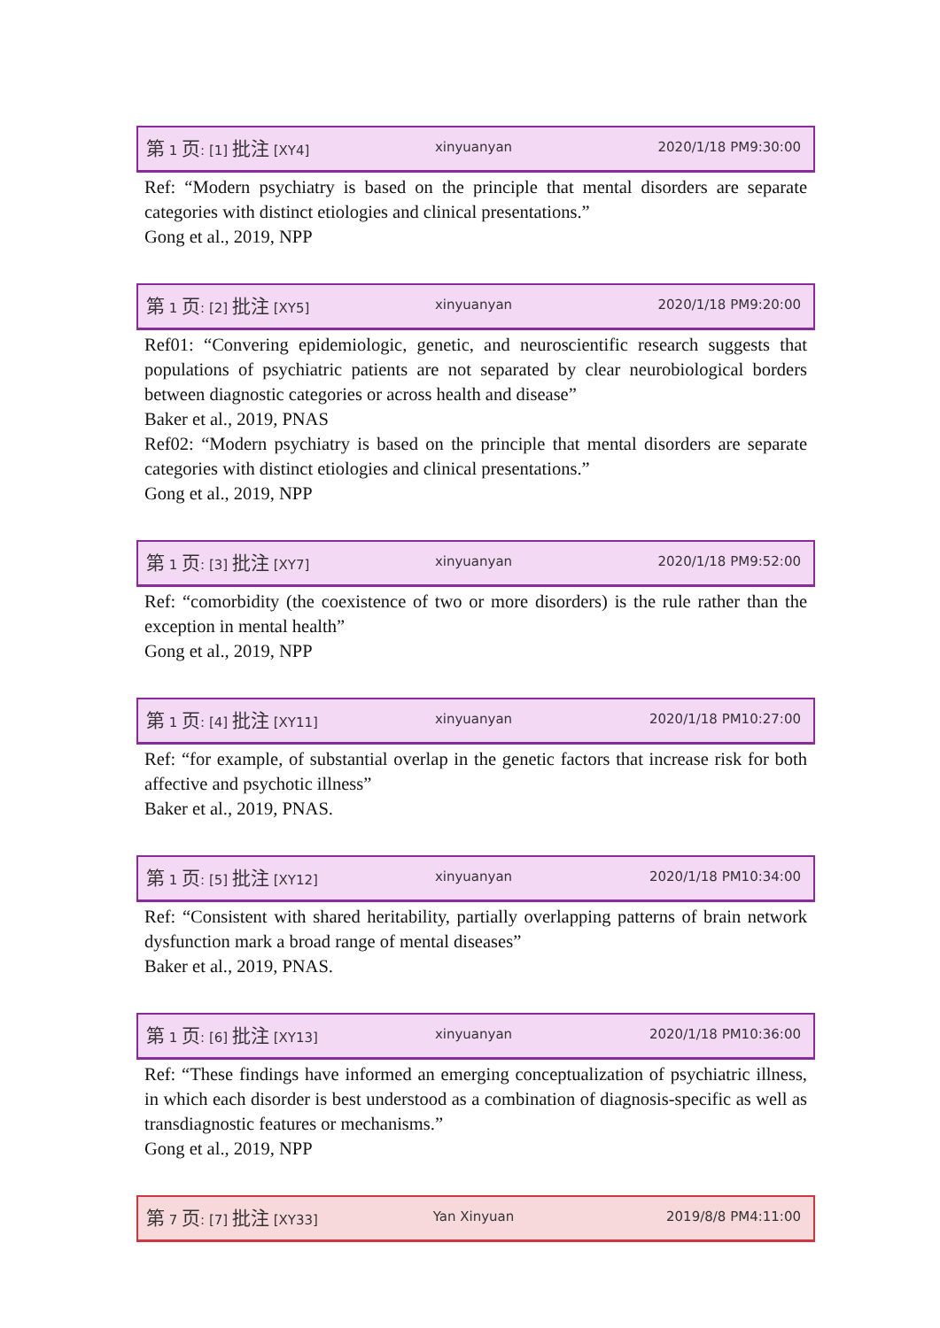第 1 页: [1] 批注 [XY4] xinyuanyan 2020/1/18 PM9:30:00
Ref: “Modern psychiatry is based on the principle that mental disorders are separate categories with distinct etiologies and clinical presentations.”
Gong et al., 2019, NPP
第 1 页: [2] 批注 [XY5] xinyuanyan 2020/1/18 PM9:20:00
Ref01: “Convering epidemiologic, genetic, and neuroscientific research suggests that populations of psychiatric patients are not separated by clear neurobiological borders between diagnostic categories or across health and disease”
Baker et al., 2019, PNAS
Ref02: “Modern psychiatry is based on the principle that mental disorders are separate categories with distinct etiologies and clinical presentations.”
Gong et al., 2019, NPP
第 1 页: [3] 批注 [XY7] xinyuanyan 2020/1/18 PM9:52:00
Ref: “comorbidity (the coexistence of two or more disorders) is the rule rather than the exception in mental health”
Gong et al., 2019, NPP
第 1 页: [4] 批注 [XY11] xinyuanyan 2020/1/18 PM10:27:00
Ref: “for example, of substantial overlap in the genetic factors that increase risk for both affective and psychotic illness”
Baker et al., 2019, PNAS.
第 1 页: [5] 批注 [XY12] xinyuanyan 2020/1/18 PM10:34:00
Ref: “Consistent with shared heritability, partially overlapping patterns of brain network dysfunction mark a broad range of mental diseases”
Baker et al., 2019, PNAS.
第 1 页: [6] 批注 [XY13] xinyuanyan 2020/1/18 PM10:36:00
Ref: “These findings have informed an emerging conceptualization of psychiatric illness, in which each disorder is best understood as a combination of diagnosis-specific as well as transdiagnostic features or mechanisms.”
Gong et al., 2019, NPP
第 7 页: [7] 批注 [XY33] Yan Xinyuan 2019/8/8 PM4:11:00